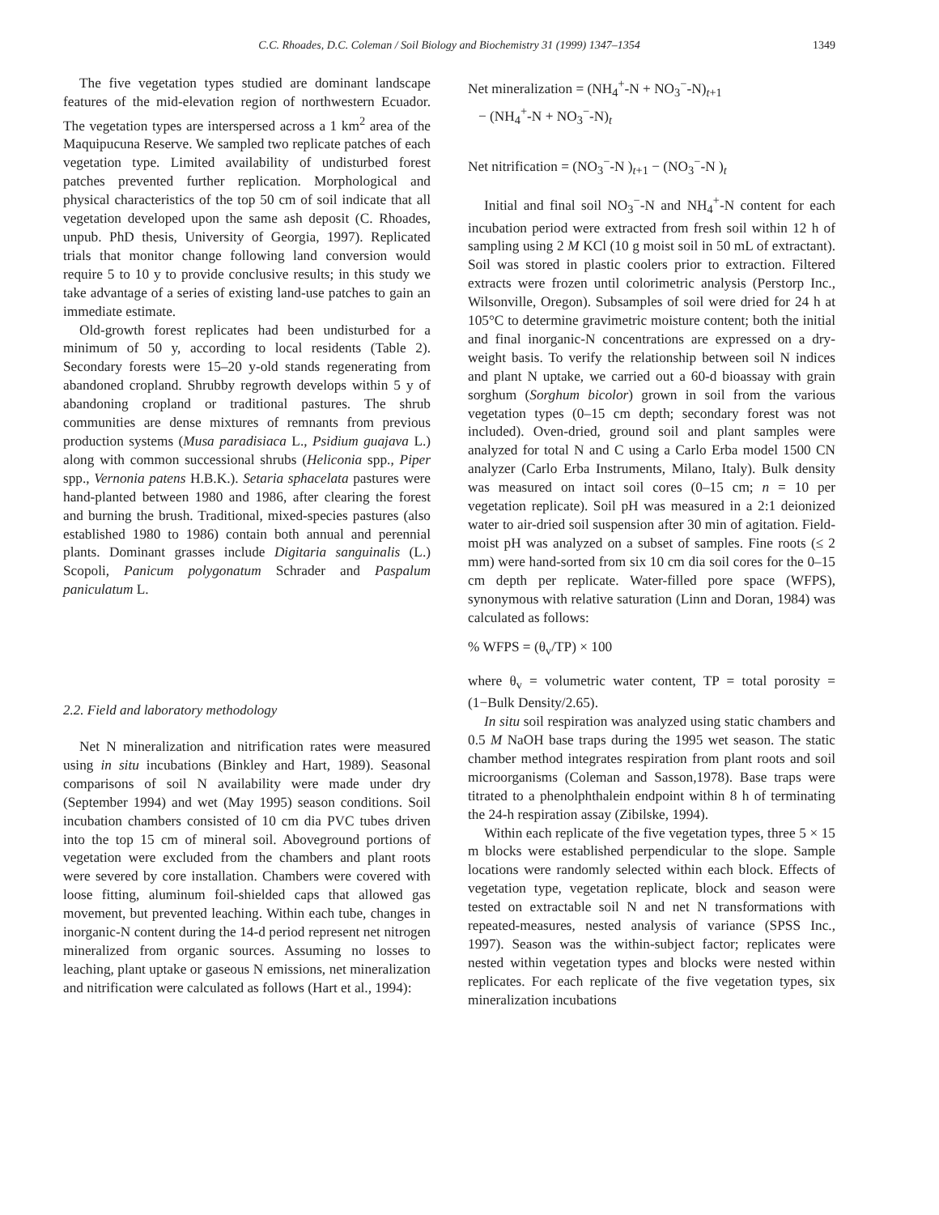C.C. Rhoades, D.C. Coleman / Soil Biology and Biochemistry 31 (1999) 1347–1354 1349
The five vegetation types studied are dominant landscape features of the mid-elevation region of northwestern Ecuador. The vegetation types are interspersed across a 1 km<sup>2</sup> area of the Maquipucuna Reserve. We sampled two replicate patches of each vegetation type. Limited availability of undisturbed forest patches prevented further replication. Morphological and physical characteristics of the top 50 cm of soil indicate that all vegetation developed upon the same ash deposit (C. Rhoades, unpub. PhD thesis, University of Georgia, 1997). Replicated trials that monitor change following land conversion would require 5 to 10 y to provide conclusive results; in this study we take advantage of a series of existing land-use patches to gain an immediate estimate.
Old-growth forest replicates had been undisturbed for a minimum of 50 y, according to local residents (Table 2). Secondary forests were 15–20 y-old stands regenerating from abandoned cropland. Shrubby regrowth develops within 5 y of abandoning cropland or traditional pastures. The shrub communities are dense mixtures of remnants from previous production systems (Musa paradisiaca L., Psidium guajava L.) along with common successional shrubs (Heliconia spp., Piper spp., Vernonia patens H.B.K.). Setaria sphacelata pastures were hand-planted between 1980 and 1986, after clearing the forest and burning the brush. Traditional, mixed-species pastures (also established 1980 to 1986) contain both annual and perennial plants. Dominant grasses include Digitaria sanguinalis (L.) Scopoli, Panicum polygonatum Schrader and Paspalum paniculatum L.
2.2. Field and laboratory methodology
Net N mineralization and nitrification rates were measured using in situ incubations (Binkley and Hart, 1989). Seasonal comparisons of soil N availability were made under dry (September 1994) and wet (May 1995) season conditions. Soil incubation chambers consisted of 10 cm dia PVC tubes driven into the top 15 cm of mineral soil. Aboveground portions of vegetation were excluded from the chambers and plant roots were severed by core installation. Chambers were covered with loose fitting, aluminum foil-shielded caps that allowed gas movement, but prevented leaching. Within each tube, changes in inorganic-N content during the 14-d period represent net nitrogen mineralized from organic sources. Assuming no losses to leaching, plant uptake or gaseous N emissions, net mineralization and nitrification were calculated as follows (Hart et al., 1994):
Net mineralization = (NH<sub>4</sub><sup>+</sup>-N + NO<sub>3</sub><sup>−</sup>-N)<sub>t+1</sub>
− (NH<sub>4</sub><sup>+</sup>-N + NO<sub>3</sub><sup>−</sup>-N)<sub>t</sub>
Net nitrification = (NO<sub>3</sub><sup>−</sup>-N )<sub>t+1</sub> − (NO<sub>3</sub><sup>−</sup>-N )<sub>t</sub>
Initial and final soil NO<sub>3</sub><sup>−</sup>-N and NH<sub>4</sub><sup>+</sup>-N content for each incubation period were extracted from fresh soil within 12 h of sampling using 2 M KCl (10 g moist soil in 50 mL of extractant). Soil was stored in plastic coolers prior to extraction. Filtered extracts were frozen until colorimetric analysis (Perstorp Inc., Wilsonville, Oregon). Subsamples of soil were dried for 24 h at 105°C to determine gravimetric moisture content; both the initial and final inorganic-N concentrations are expressed on a dry-weight basis. To verify the relationship between soil N indices and plant N uptake, we carried out a 60-d bioassay with grain sorghum (Sorghum bicolor) grown in soil from the various vegetation types (0–15 cm depth; secondary forest was not included). Oven-dried, ground soil and plant samples were analyzed for total N and C using a Carlo Erba model 1500 CN analyzer (Carlo Erba Instruments, Milano, Italy). Bulk density was measured on intact soil cores (0–15 cm; n = 10 per vegetation replicate). Soil pH was measured in a 2:1 deionized water to air-dried soil suspension after 30 min of agitation. Field-moist pH was analyzed on a subset of samples. Fine roots (≤ 2 mm) were hand-sorted from six 10 cm dia soil cores for the 0–15 cm depth per replicate. Water-filled pore space (WFPS), synonymous with relative saturation (Linn and Doran, 1984) was calculated as follows:
% WFPS = (θ<sub>v</sub>/TP) × 100
where θ<sub>v</sub> = volumetric water content, TP = total porosity = (1−Bulk Density/2.65).
In situ soil respiration was analyzed using static chambers and 0.5 M NaOH base traps during the 1995 wet season. The static chamber method integrates respiration from plant roots and soil microorganisms (Coleman and Sasson,1978). Base traps were titrated to a phenolphthalein endpoint within 8 h of terminating the 24-h respiration assay (Zibilske, 1994).
Within each replicate of the five vegetation types, three 5 × 15 m blocks were established perpendicular to the slope. Sample locations were randomly selected within each block. Effects of vegetation type, vegetation replicate, block and season were tested on extractable soil N and net N transformations with repeated-measures, nested analysis of variance (SPSS Inc., 1997). Season was the within-subject factor; replicates were nested within vegetation types and blocks were nested within replicates. For each replicate of the five vegetation types, six mineralization incubations